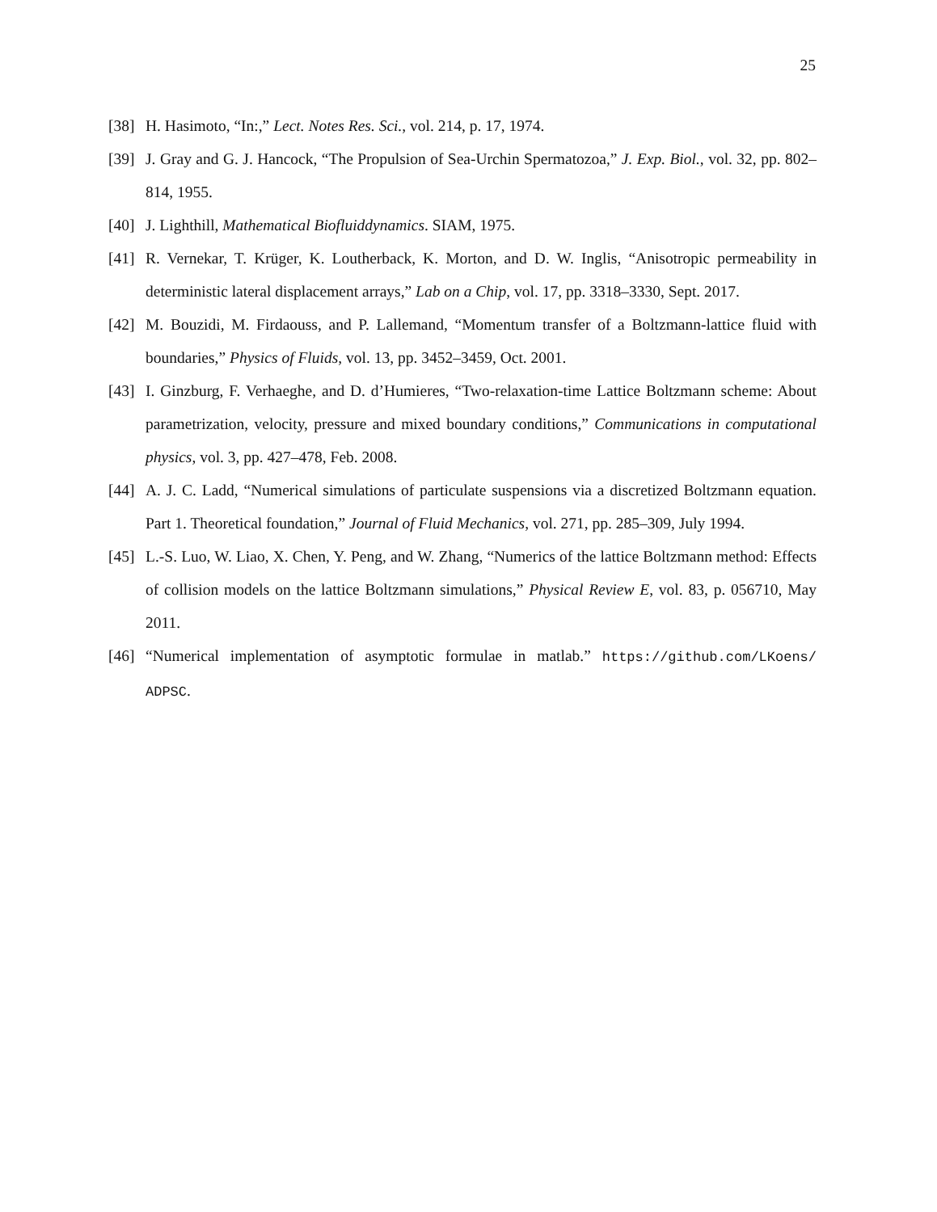25
[38] H. Hasimoto, “In:,” Lect. Notes Res. Sci., vol. 214, p. 17, 1974.
[39] J. Gray and G. J. Hancock, “The Propulsion of Sea-Urchin Spermatozoa,” J. Exp. Biol., vol. 32, pp. 802–814, 1955.
[40] J. Lighthill, Mathematical Biofluiddynamics. SIAM, 1975.
[41] R. Vernekar, T. Krüger, K. Loutherback, K. Morton, and D. W. Inglis, “Anisotropic permeability in deterministic lateral displacement arrays,” Lab on a Chip, vol. 17, pp. 3318–3330, Sept. 2017.
[42] M. Bouzidi, M. Firdaouss, and P. Lallemand, “Momentum transfer of a Boltzmann-lattice fluid with boundaries,” Physics of Fluids, vol. 13, pp. 3452–3459, Oct. 2001.
[43] I. Ginzburg, F. Verhaeghe, and D. d’Humieres, “Two-relaxation-time Lattice Boltzmann scheme: About parametrization, velocity, pressure and mixed boundary conditions,” Communications in computational physics, vol. 3, pp. 427–478, Feb. 2008.
[44] A. J. C. Ladd, “Numerical simulations of particulate suspensions via a discretized Boltzmann equation. Part 1. Theoretical foundation,” Journal of Fluid Mechanics, vol. 271, pp. 285–309, July 1994.
[45] L.-S. Luo, W. Liao, X. Chen, Y. Peng, and W. Zhang, “Numerics of the lattice Boltzmann method: Effects of collision models on the lattice Boltzmann simulations,” Physical Review E, vol. 83, p. 056710, May 2011.
[46] “Numerical implementation of asymptotic formulae in matlab.” https://github.com/LKoens/ ADPSC.